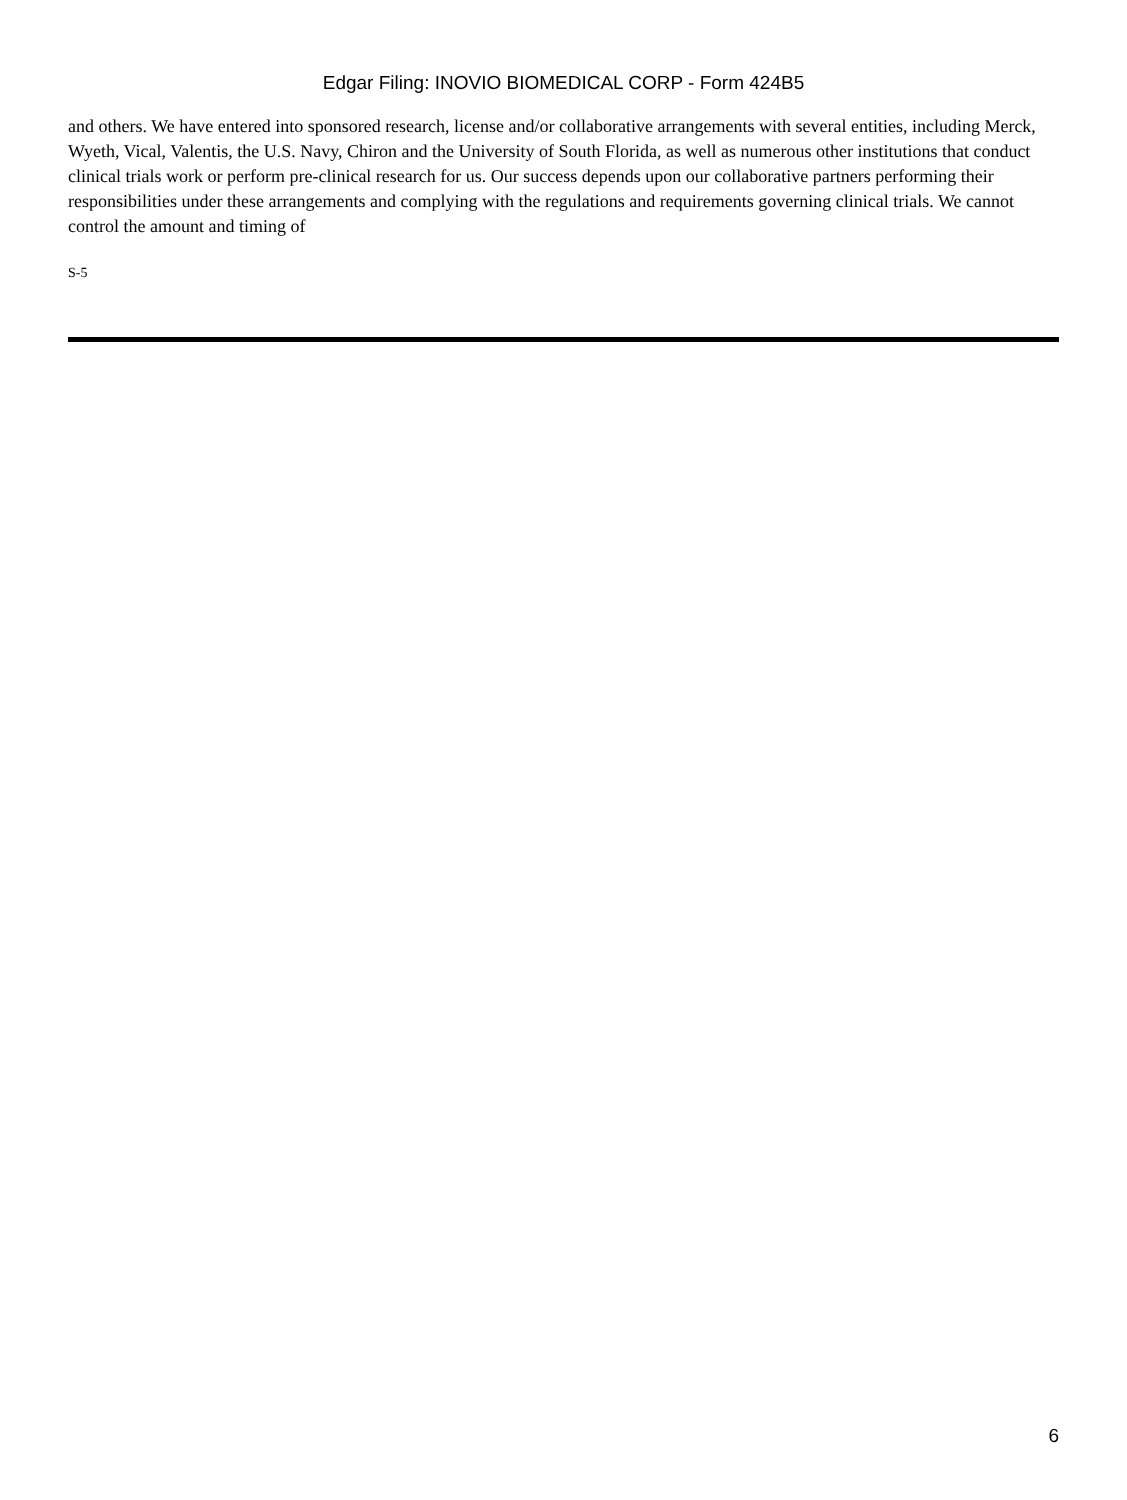Edgar Filing: INOVIO BIOMEDICAL CORP - Form 424B5
and others. We have entered into sponsored research, license and/or collaborative arrangements with several entities, including Merck, Wyeth, Vical, Valentis, the U.S. Navy, Chiron and the University of South Florida, as well as numerous other institutions that conduct clinical trials work or perform pre-clinical research for us. Our success depends upon our collaborative partners performing their responsibilities under these arrangements and complying with the regulations and requirements governing clinical trials. We cannot control the amount and timing of
S-5
6